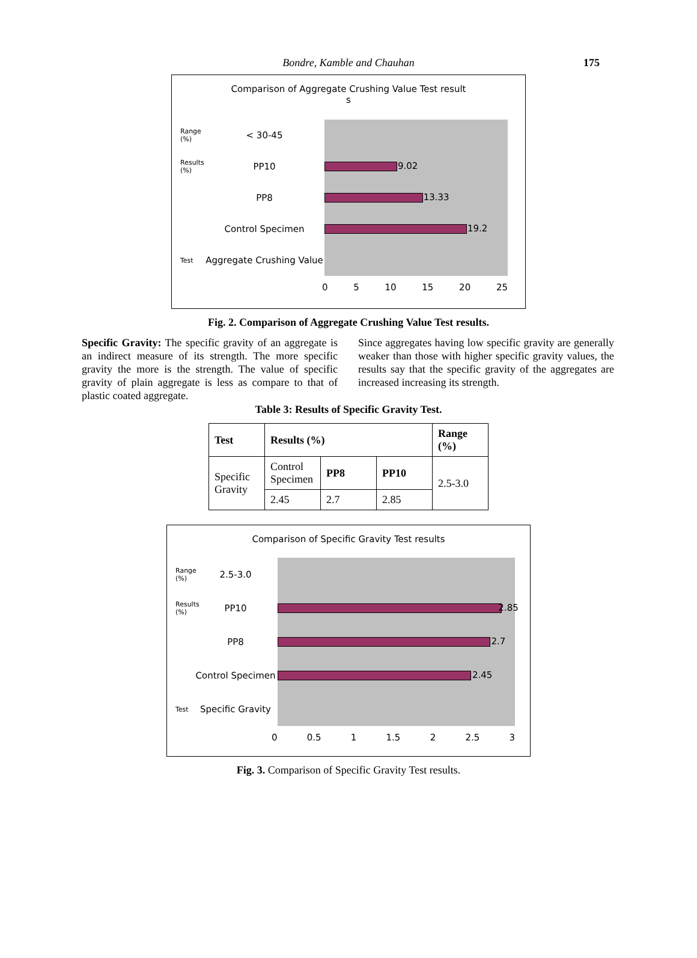Bondre, Kamble and Chauhan 175
Comparison of Aggregate Crushing Value Test result
s
Range (%) < 30-45
Results (%) PP10
9.02
PP8
13.33
Control Specimen
19.2
Test Aggregate Crushing Value
0 5 10 15 20 25
Fig. 2. Comparison of Aggregate Crushing Value Test results.
Specific Gravity: The specific gravity of an aggregate is an indirect measure of its strength. The more specific gravity the more is the strength. The value of specific gravity of plain aggregate is less as compare to that of plastic coated aggregate.
Since aggregates having low specific gravity are generally weaker than those with higher specific gravity values, the results say that the specific gravity of the aggregates are increased increasing its strength.
Table 3: Results of Specific Gravity Test.
| Test | Results (%) | | | Range (%) |
| --- | --- | --- | --- | --- |
| Specific Gravity | Control Specimen | PP8 | PP10 | 2.5-3.0 |
| | 2.45 | 2.7 | 2.85 | |
Comparison of Specific Gravity Test results
Range (%) 2.5-3.0
Results (%) PP10
2.85
PP8
2.7
Control Specimen
2.45
Test Specific Gravity
0 0.5 1 1.5 2 2.5 3
Fig. 3. Comparison of Specific Gravity Test results.